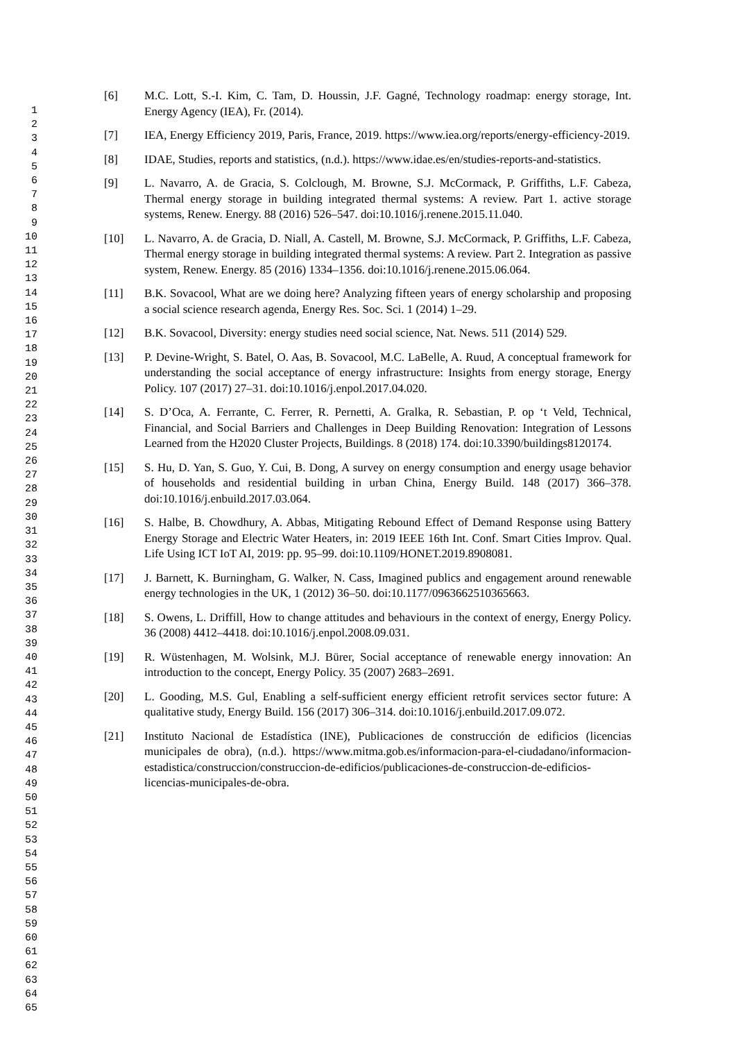1
2
3
4
5
6
7
8
9
10
11
12
13
14
15
16
17
18
19
20
21
22
23
24
25
26
27
28
29
30
31
32
33
34
35
36
37
38
39
40
41
42
43
44
45
46
47
48
49
50
51
52
53
54
55
56
57
58
59
60
61
62
63
64
65
[6] M.C. Lott, S.-I. Kim, C. Tam, D. Houssin, J.F. Gagné, Technology roadmap: energy storage, Int. Energy Agency (IEA), Fr. (2014).
[7] IEA, Energy Efficiency 2019, Paris, France, 2019. https://www.iea.org/reports/energy-efficiency-2019.
[8] IDAE, Studies, reports and statistics, (n.d.). https://www.idae.es/en/studies-reports-and-statistics.
[9] L. Navarro, A. de Gracia, S. Colclough, M. Browne, S.J. McCormack, P. Griffiths, L.F. Cabeza, Thermal energy storage in building integrated thermal systems: A review. Part 1. active storage systems, Renew. Energy. 88 (2016) 526–547. doi:10.1016/j.renene.2015.11.040.
[10] L. Navarro, A. de Gracia, D. Niall, A. Castell, M. Browne, S.J. McCormack, P. Griffiths, L.F. Cabeza, Thermal energy storage in building integrated thermal systems: A review. Part 2. Integration as passive system, Renew. Energy. 85 (2016) 1334–1356. doi:10.1016/j.renene.2015.06.064.
[11] B.K. Sovacool, What are we doing here? Analyzing fifteen years of energy scholarship and proposing a social science research agenda, Energy Res. Soc. Sci. 1 (2014) 1–29.
[12] B.K. Sovacool, Diversity: energy studies need social science, Nat. News. 511 (2014) 529.
[13] P. Devine-Wright, S. Batel, O. Aas, B. Sovacool, M.C. LaBelle, A. Ruud, A conceptual framework for understanding the social acceptance of energy infrastructure: Insights from energy storage, Energy Policy. 107 (2017) 27–31. doi:10.1016/j.enpol.2017.04.020.
[14] S. D’Oca, A. Ferrante, C. Ferrer, R. Pernetti, A. Gralka, R. Sebastian, P. op ‘t Veld, Technical, Financial, and Social Barriers and Challenges in Deep Building Renovation: Integration of Lessons Learned from the H2020 Cluster Projects, Buildings. 8 (2018) 174. doi:10.3390/buildings8120174.
[15] S. Hu, D. Yan, S. Guo, Y. Cui, B. Dong, A survey on energy consumption and energy usage behavior of households and residential building in urban China, Energy Build. 148 (2017) 366–378. doi:10.1016/j.enbuild.2017.03.064.
[16] S. Halbe, B. Chowdhury, A. Abbas, Mitigating Rebound Effect of Demand Response using Battery Energy Storage and Electric Water Heaters, in: 2019 IEEE 16th Int. Conf. Smart Cities Improv. Qual. Life Using ICT IoT AI, 2019: pp. 95–99. doi:10.1109/HONET.2019.8908081.
[17] J. Barnett, K. Burningham, G. Walker, N. Cass, Imagined publics and engagement around renewable energy technologies in the UK, 1 (2012) 36–50. doi:10.1177/0963662510365663.
[18] S. Owens, L. Driffill, How to change attitudes and behaviours in the context of energy, Energy Policy. 36 (2008) 4412–4418. doi:10.1016/j.enpol.2008.09.031.
[19] R. Wüstenhagen, M. Wolsink, M.J. Bürer, Social acceptance of renewable energy innovation: An introduction to the concept, Energy Policy. 35 (2007) 2683–2691.
[20] L. Gooding, M.S. Gul, Enabling a self-sufficient energy efficient retrofit services sector future: A qualitative study, Energy Build. 156 (2017) 306–314. doi:10.1016/j.enbuild.2017.09.072.
[21] Instituto Nacional de Estadística (INE), Publicaciones de construcción de edificios (licencias municipales de obra), (n.d.). https://www.mitma.gob.es/informacion-para-el-ciudadano/informacion-estadistica/construccion/construccion-de-edificios/publicaciones-de-construccion-de-edificios-licencias-municipales-de-obra.